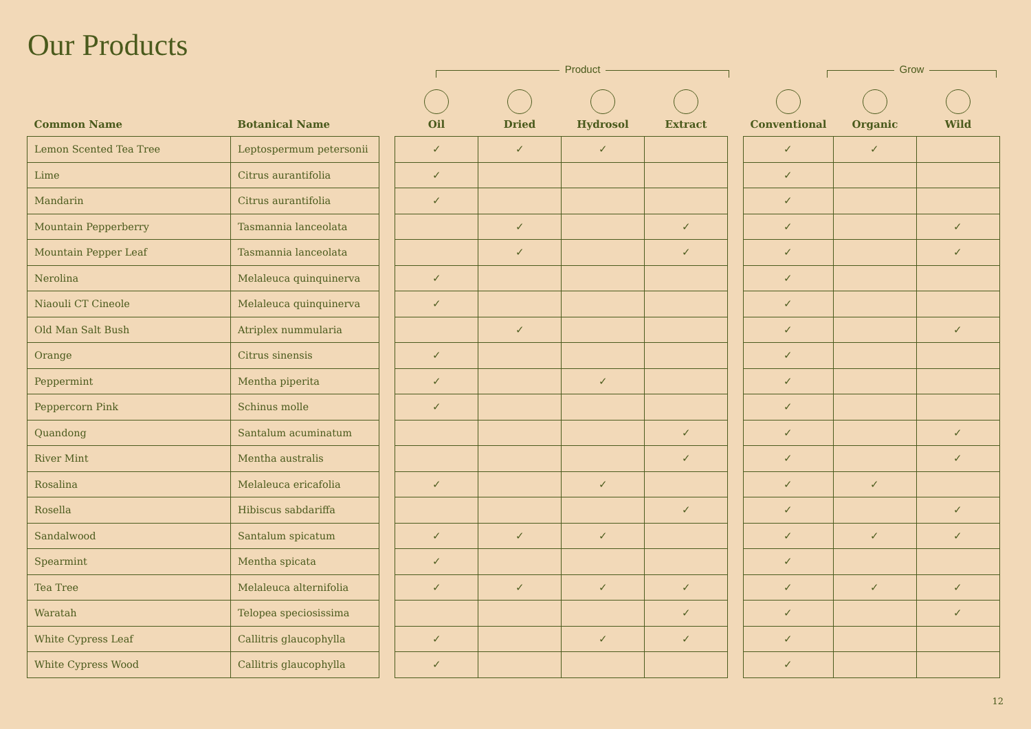Our Products
Product Grow
| Common Name | Botanical Name | | Oil | Dried | Hydrosol | Extract | | Conventional | Organic | Wild |
| --- | --- | --- | --- | --- | --- | --- | --- | --- | --- | --- |
| Lemon Scented Tea Tree | Leptospermum petersonii | | ✓ | ✓ | ✓ | | | ✓ | ✓ | |
| Lime | Citrus aurantifolia | | ✓ | | | | | ✓ | | |
| Mandarin | Citrus aurantifolia | | ✓ | | | | | ✓ | | |
| Mountain Pepperberry | Tasmannia lanceolata | | | ✓ | | ✓ | | ✓ | | ✓ |
| Mountain Pepper Leaf | Tasmannia lanceolata | | | ✓ | | ✓ | | ✓ | | ✓ |
| Nerolina | Melaleuca quinquinerva | | ✓ | | | | | ✓ | | |
| Niaouli CT Cineole | Melaleuca quinquinerva | | ✓ | | | | | ✓ | | |
| Old Man Salt Bush | Atriplex nummularia | | | ✓ | | | | ✓ | | ✓ |
| Orange | Citrus sinensis | | ✓ | | | | | ✓ | | |
| Peppermint | Mentha piperita | | ✓ | | ✓ | | | ✓ | | |
| Peppercorn Pink | Schinus molle | | ✓ | | | | | ✓ | | |
| Quandong | Santalum acuminatum | | | | | ✓ | | ✓ | | ✓ |
| River Mint | Mentha australis | | | | | ✓ | | ✓ | | ✓ |
| Rosalina | Melaleuca ericafolia | | ✓ | | ✓ | | | ✓ | ✓ | |
| Rosella | Hibiscus sabdariffa | | | | | ✓ | | ✓ | | ✓ |
| Sandalwood | Santalum spicatum | | ✓ | ✓ | ✓ | | | ✓ | ✓ | ✓ |
| Spearmint | Mentha spicata | | ✓ | | | | | ✓ | | |
| Tea Tree | Melaleuca alternifolia | | ✓ | ✓ | ✓ | ✓ | | ✓ | ✓ | ✓ |
| Waratah | Telopea speciosissima | | | | | ✓ | | ✓ | | ✓ |
| White Cypress Leaf | Callitris glaucophylla | | ✓ | | ✓ | ✓ | | ✓ | | |
| White Cypress Wood | Callitris glaucophylla | | ✓ | | | | | ✓ | | |
12